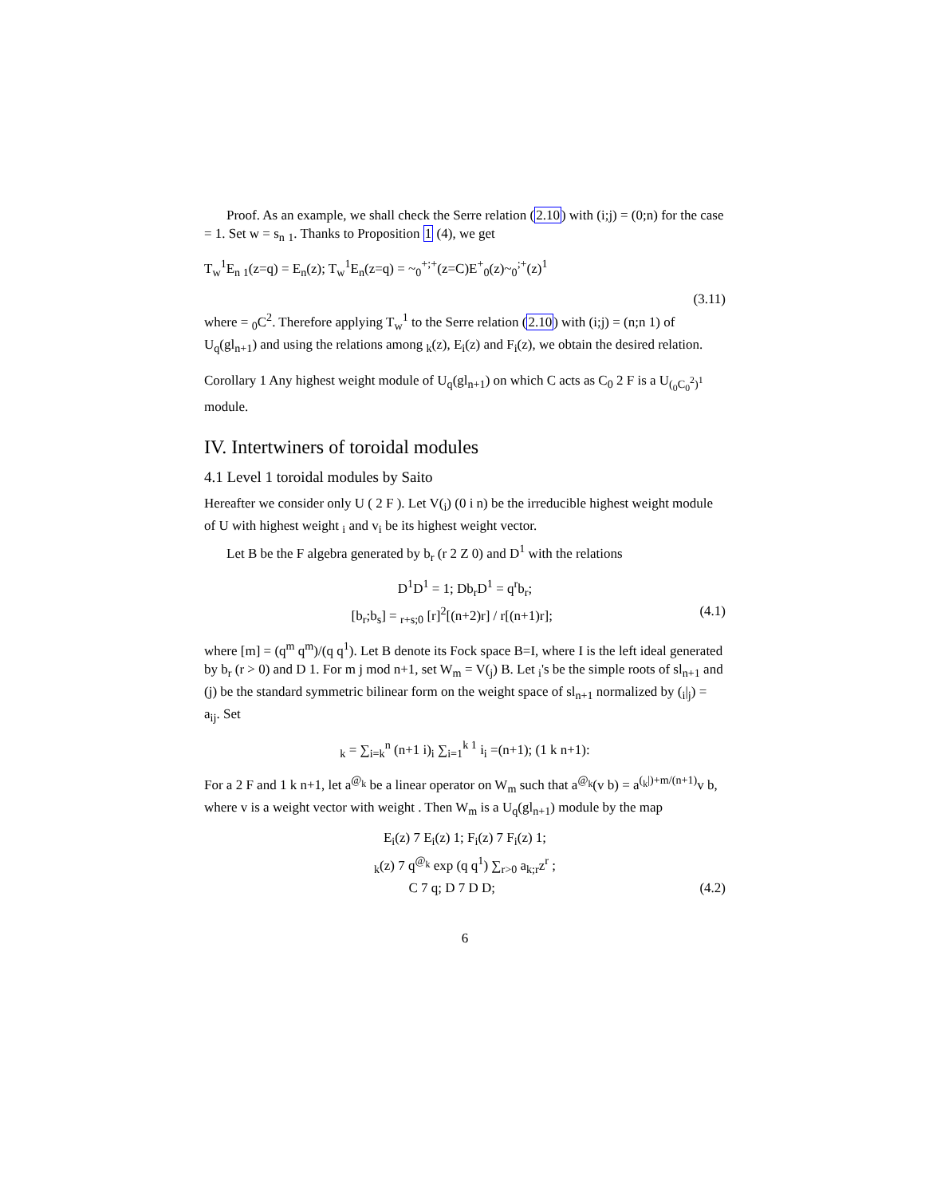Proof. As an example, we shall check the Serre relation (2.10) with (i;j) = (0;n) for the case = 1. Set w = s<sub>n</sub> <sub>1</sub>. Thanks to Proposition 1 (4), we get
T<sub>w</sub><sup>1</sup>E<sub>n 1</sub>(z=q) = E<sub>n</sub>(z); T<sub>w</sub><sup>1</sup>E<sub>n</sub>(z=q) = ~<sub>0</sub><sup>+;+</sup>(z=C)E<sup>+</sup><sub>0</sub>(z)~<sub>0</sub><sup>;+</sup>(z)<sup>1</sup>
(3.11)
where = <sub>0</sub>C<sup>2</sup>. Therefore applying T<sub>w</sub><sup>1</sup> to the Serre relation (2.10) with (i;j) = (n;n 1) of U<sub>q</sub>(gl<sub>n+1</sub>) and using the relations among <sub>k</sub>(z), E<sub>i</sub>(z) and F<sub>i</sub>(z), we obtain the desired relation.
Corollary 1 Any highest weight module of U<sub>q</sub>(gl<sub>n+1</sub>) on which C acts as C<sub>0</sub> 2 F is a U<sub>(<sub>0</sub>C<sub>0</sub><sup>2</sup>)<sup>1</sup></sub> module.
IV. Intertwiners of toroidal modules
4.1 Level 1 toroidal modules by Saito
Hereafter we consider only U ( 2 F ). Let V(<sub>i</sub>) (0 i n) be the irreducible highest weight module of U with highest weight <sub>i</sub> and v<sub>i</sub> be its highest weight vector.
Let B be the F algebra generated by b<sub>r</sub> (r 2 Z 0) and D<sup>1</sup> with the relations
D<sup>1</sup>D<sup>1</sup> = 1; Db<sub>r</sub>D<sup>1</sup> = q<sup>r</sup>b<sub>r</sub>;
[b<sub>r</sub>;b<sub>s</sub>] = <sub>r+s;0</sub> [r]<sup>2</sup>[(n+2)r] / r[(n+1)r]; (4.1)
where [m] = (q<sup>m</sup> q<sup>m</sup>)/(q q<sup>1</sup>). Let B denote its Fock space B=I, where I is the left ideal generated by b<sub>r</sub> (r > 0) and D 1. For m j mod n+1, set W<sub>m</sub> = V(<sub>j</sub>) B. Let <sub>i</sub>'s be the simple roots of sl<sub>n+1</sub> and (j) be the standard symmetric bilinear form on the weight space of sl<sub>n+1</sub> normalized by (<sub>i</sub>|<sub>j</sub>) = a<sub>ij</sub>. Set
<sub>k</sub> = ∑<sub>i=k</sub><sup>n</sup> (n+1 i)<sub>i</sub> ∑<sub>i=1</sub><sup>k 1</sup> i<sub>i</sub> =(n+1); (1 k n+1):
For a 2 F and 1 k n+1, let a<sup>@<sub>k</sub></sup> be a linear operator on W<sub>m</sub> such that a<sup>@<sub>k</sub></sup>(v b) = a<sup>(<sub>k</sub>|)+m/(n+1)</sup>v b, where v is a weight vector with weight . Then W<sub>m</sub> is a U<sub>q</sub>(gl<sub>n+1</sub>) module by the map
E<sub>i</sub>(z) 7 E<sub>i</sub>(z) 1; F<sub>i</sub>(z) 7 F<sub>i</sub>(z) 1;
<sub>k</sub>(z) 7 q<sup>@<sub>k</sub></sup> exp (q q<sup>1</sup>) ∑<sub>r>0</sub> a<sub>k;r</sub>z<sup>r</sup> ;
C 7 q; D 7 D D; (4.2)
6